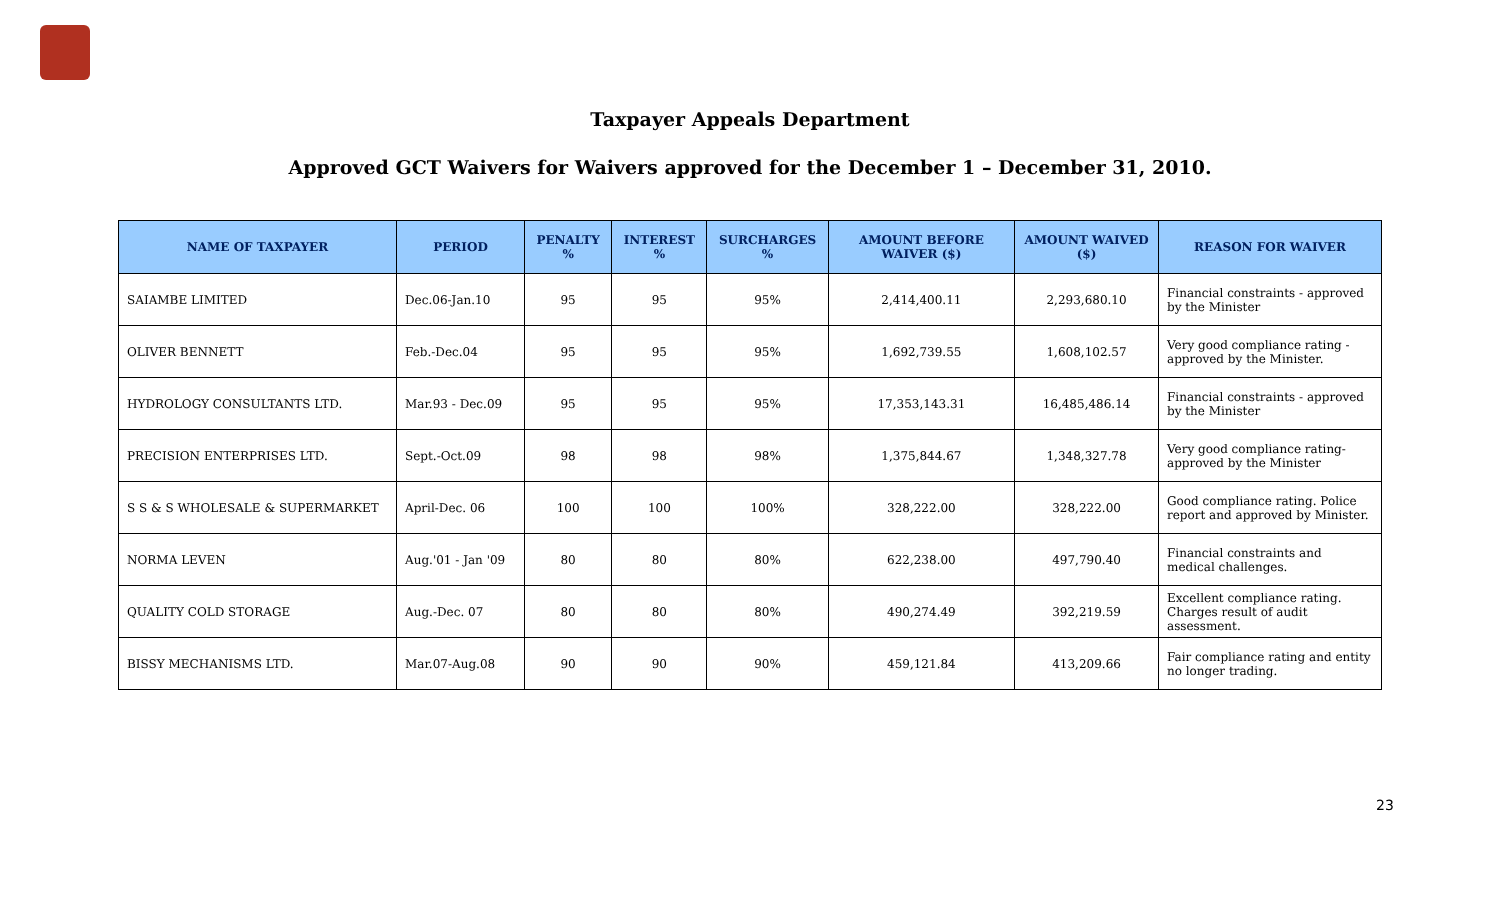Taxpayer Appeals Department
Approved GCT Waivers for Waivers approved for the December 1 – December 31, 2010.
| NAME OF TAXPAYER | PERIOD | PENALTY % | INTEREST % | SURCHARGES % | AMOUNT BEFORE WAIVER ($) | AMOUNT WAIVED ($) | REASON FOR WAIVER |
| --- | --- | --- | --- | --- | --- | --- | --- |
| SAIAMBE LIMITED | Dec.06-Jan.10 | 95 | 95 | 95% | 2,414,400.11 | 2,293,680.10 | Financial constraints - approved by the Minister |
| OLIVER BENNETT | Feb.-Dec.04 | 95 | 95 | 95% | 1,692,739.55 | 1,608,102.57 | Very good compliance rating - approved by the Minister. |
| HYDROLOGY CONSULTANTS LTD. | Mar.93 - Dec.09 | 95 | 95 | 95% | 17,353,143.31 | 16,485,486.14 | Financial constraints - approved by the Minister |
| PRECISION ENTERPRISES LTD. | Sept.-Oct.09 | 98 | 98 | 98% | 1,375,844.67 | 1,348,327.78 | Very good compliance rating- approved by the Minister |
| S S & S WHOLESALE & SUPERMARKET | April-Dec. 06 | 100 | 100 | 100% | 328,222.00 | 328,222.00 | Good compliance rating. Police report and approved by Minister. |
| NORMA LEVEN | Aug.'01 - Jan '09 | 80 | 80 | 80% | 622,238.00 | 497,790.40 | Financial constraints and medical challenges. |
| QUALITY COLD STORAGE | Aug.-Dec. 07 | 80 | 80 | 80% | 490,274.49 | 392,219.59 | Excellent compliance rating. Charges result of audit assessment. |
| BISSY MECHANISMS LTD. | Mar.07-Aug.08 | 90 | 90 | 90% | 459,121.84 | 413,209.66 | Fair compliance rating and entity no longer trading. |
23